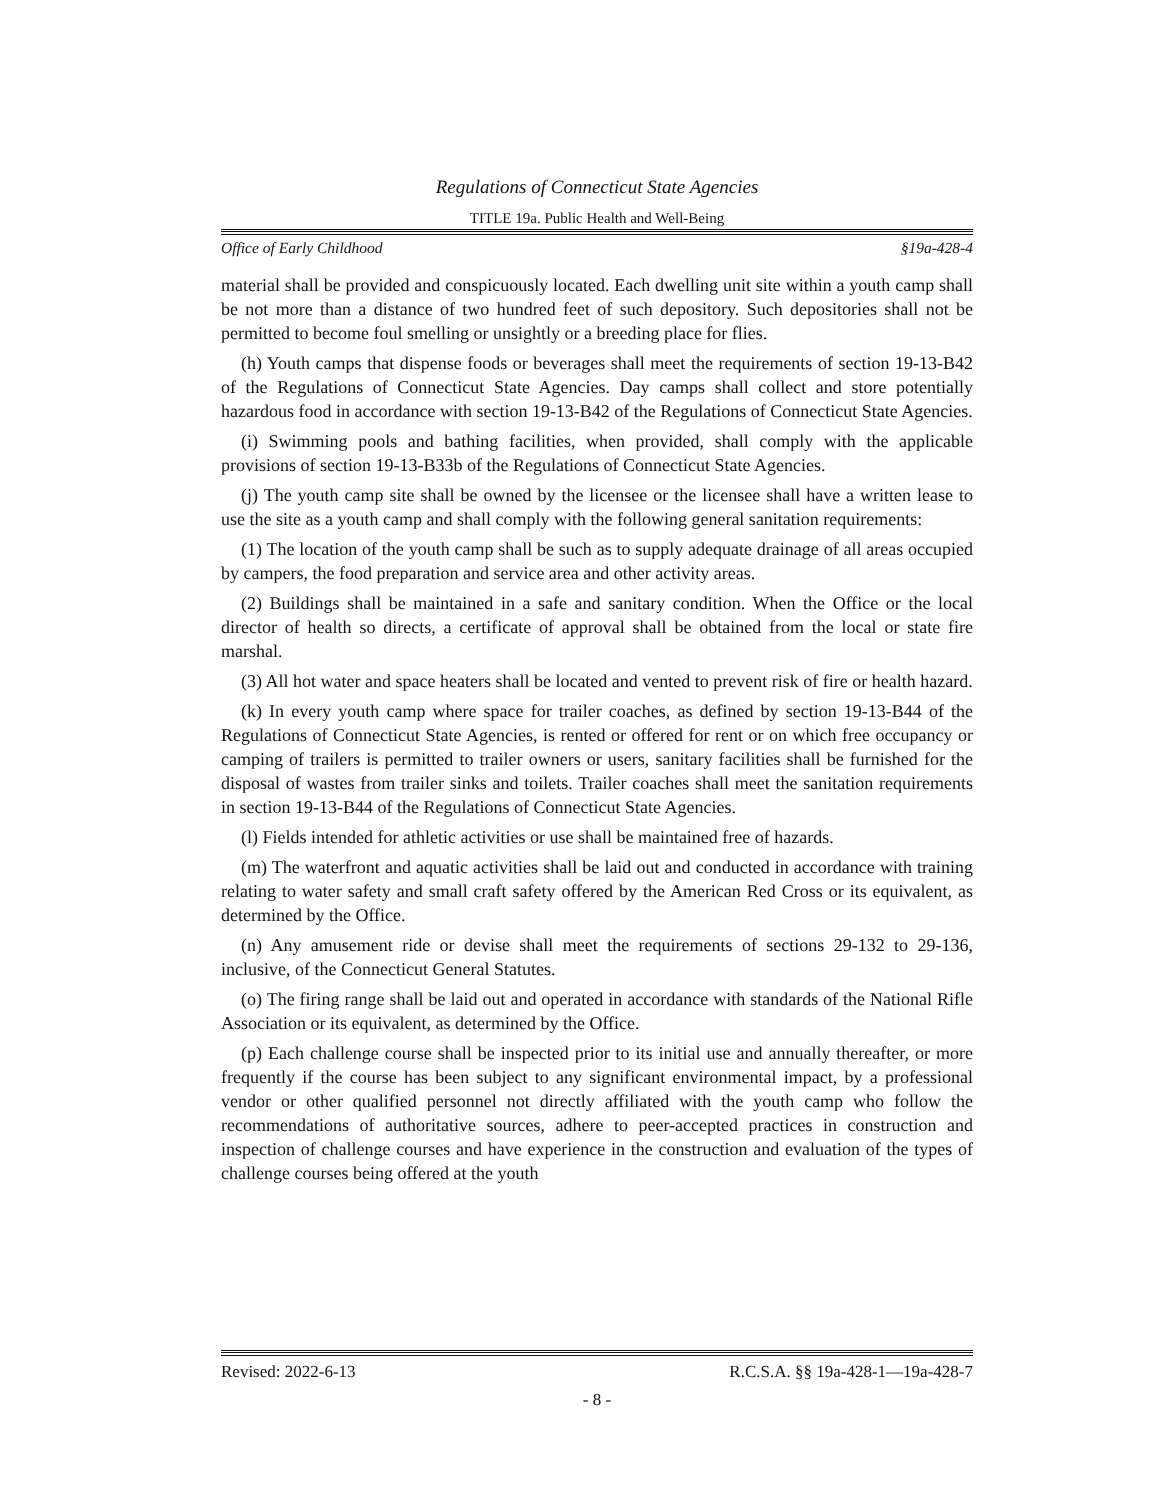Regulations of Connecticut State Agencies
TITLE 19a. Public Health and Well-Being
Office of Early Childhood §19a-428-4
material shall be provided and conspicuously located. Each dwelling unit site within a youth camp shall be not more than a distance of two hundred feet of such depository. Such depositories shall not be permitted to become foul smelling or unsightly or a breeding place for flies.
(h) Youth camps that dispense foods or beverages shall meet the requirements of section 19-13-B42 of the Regulations of Connecticut State Agencies. Day camps shall collect and store potentially hazardous food in accordance with section 19-13-B42 of the Regulations of Connecticut State Agencies.
(i) Swimming pools and bathing facilities, when provided, shall comply with the applicable provisions of section 19-13-B33b of the Regulations of Connecticut State Agencies.
(j) The youth camp site shall be owned by the licensee or the licensee shall have a written lease to use the site as a youth camp and shall comply with the following general sanitation requirements:
(1) The location of the youth camp shall be such as to supply adequate drainage of all areas occupied by campers, the food preparation and service area and other activity areas.
(2) Buildings shall be maintained in a safe and sanitary condition. When the Office or the local director of health so directs, a certificate of approval shall be obtained from the local or state fire marshal.
(3) All hot water and space heaters shall be located and vented to prevent risk of fire or health hazard.
(k) In every youth camp where space for trailer coaches, as defined by section 19-13-B44 of the Regulations of Connecticut State Agencies, is rented or offered for rent or on which free occupancy or camping of trailers is permitted to trailer owners or users, sanitary facilities shall be furnished for the disposal of wastes from trailer sinks and toilets. Trailer coaches shall meet the sanitation requirements in section 19-13-B44 of the Regulations of Connecticut State Agencies.
(l) Fields intended for athletic activities or use shall be maintained free of hazards.
(m) The waterfront and aquatic activities shall be laid out and conducted in accordance with training relating to water safety and small craft safety offered by the American Red Cross or its equivalent, as determined by the Office.
(n) Any amusement ride or devise shall meet the requirements of sections 29-132 to 29-136, inclusive, of the Connecticut General Statutes.
(o) The firing range shall be laid out and operated in accordance with standards of the National Rifle Association or its equivalent, as determined by the Office.
(p) Each challenge course shall be inspected prior to its initial use and annually thereafter, or more frequently if the course has been subject to any significant environmental impact, by a professional vendor or other qualified personnel not directly affiliated with the youth camp who follow the recommendations of authoritative sources, adhere to peer-accepted practices in construction and inspection of challenge courses and have experience in the construction and evaluation of the types of challenge courses being offered at the youth
Revised: 2022-6-13 R.C.S.A. §§ 19a-428-1—19a-428-7
- 8 -